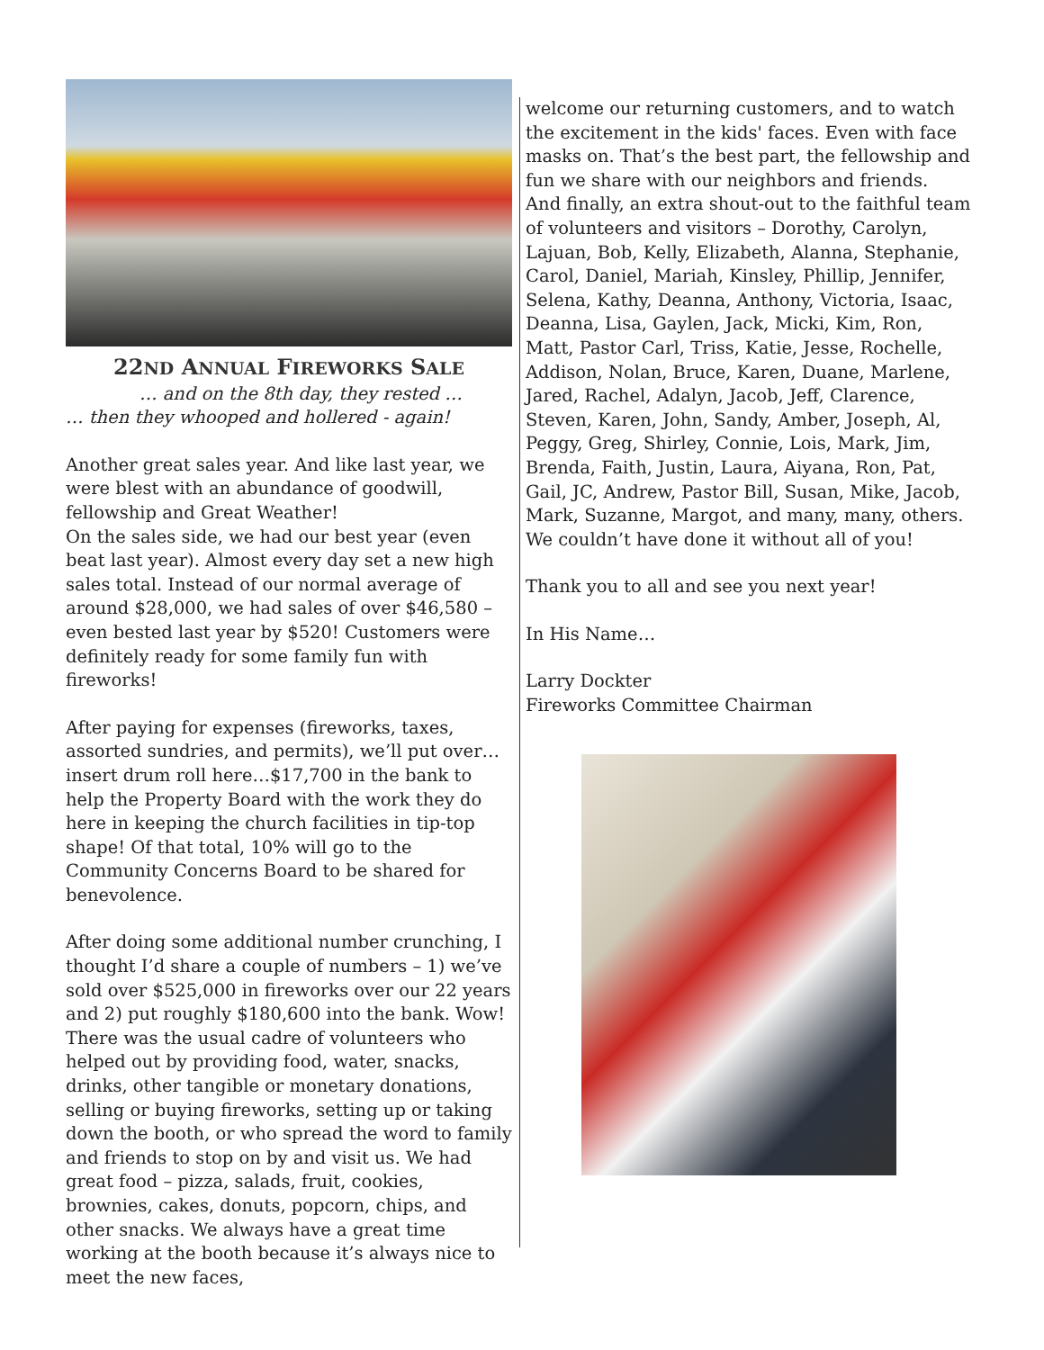22ND ANNUAL FIREWORKS SALE
… and on the 8th day, they rested …
… then they whooped and hollered - again!
Another great sales year. And like last year, we were blest with an abundance of goodwill, fellowship and Great Weather!
On the sales side, we had our best year (even beat last year). Almost every day set a new high sales total. Instead of our normal average of around $28,000, we had sales of over $46,580 – even bested last year by $520! Customers were definitely ready for some family fun with fireworks!
After paying for expenses (fireworks, taxes, assorted sundries, and permits), we’ll put over… insert drum roll here…$17,700 in the bank to help the Property Board with the work they do here in keeping the church facilities in tip-top shape! Of that total, 10% will go to the Community Concerns Board to be shared for benevolence.
After doing some additional number crunching, I thought I’d share a couple of numbers – 1) we’ve sold over $525,000 in fireworks over our 22 years and 2) put roughly $180,600 into the bank. Wow! There was the usual cadre of volunteers who helped out by providing food, water, snacks, drinks, other tangible or monetary donations, selling or buying fireworks, setting up or taking down the booth, or who spread the word to family and friends to stop on by and visit us. We had great food – pizza, salads, fruit, cookies, brownies, cakes, donuts, popcorn, chips, and other snacks. We always have a great time working at the booth because it’s always nice to meet the new faces,
welcome our returning customers, and to watch the excitement in the kids' faces. Even with face masks on. That’s the best part, the fellowship and fun we share with our neighbors and friends.
And finally, an extra shout-out to the faithful team of volunteers and visitors – Dorothy, Carolyn, Lajuan, Bob, Kelly, Elizabeth, Alanna, Stephanie, Carol, Daniel, Mariah, Kinsley, Phillip, Jennifer, Selena, Kathy, Deanna, Anthony, Victoria, Isaac, Deanna, Lisa, Gaylen, Jack, Micki, Kim, Ron, Matt, Pastor Carl, Triss, Katie, Jesse, Rochelle, Addison, Nolan, Bruce, Karen, Duane, Marlene, Jared, Rachel, Adalyn, Jacob, Jeff, Clarence, Steven, Karen, John, Sandy, Amber, Joseph, Al, Peggy, Greg, Shirley, Connie, Lois, Mark, Jim, Brenda, Faith, Justin, Laura, Aiyana, Ron, Pat, Gail, JC, Andrew, Pastor Bill, Susan, Mike, Jacob, Mark, Suzanne, Margot, and many, many, others. We couldn’t have done it without all of you!
Thank you to all and see you next year!
In His Name…
Larry Dockter
Fireworks Committee Chairman